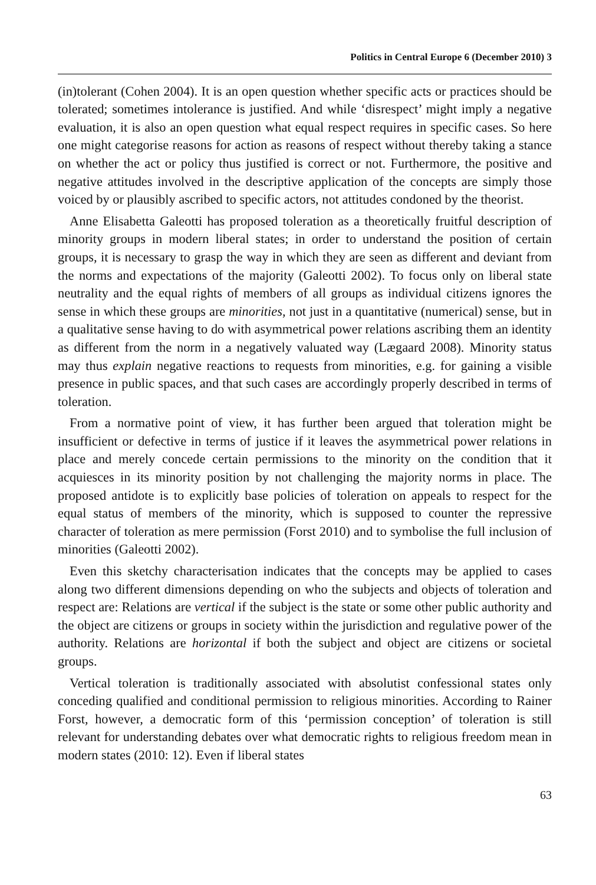Politics in Central Europe 6 (December 2010) 3
(in)tolerant (Cohen 2004). It is an open question whether specific acts or practices should be tolerated; sometimes intolerance is justified. And while ‘disrespect’ might imply a negative evaluation, it is also an open question what equal respect requires in specific cases. So here one might categorise reasons for action as reasons of respect without thereby taking a stance on whether the act or policy thus justified is correct or not. Furthermore, the positive and negative attitudes involved in the descriptive application of the concepts are simply those voiced by or plausibly ascribed to specific actors, not attitudes condoned by the theorist.
Anne Elisabetta Galeotti has proposed toleration as a theoretically fruitful description of minority groups in modern liberal states; in order to understand the position of certain groups, it is necessary to grasp the way in which they are seen as different and deviant from the norms and expectations of the majority (Galeotti 2002). To focus only on liberal state neutrality and the equal rights of members of all groups as individual citizens ignores the sense in which these groups are minorities, not just in a quantitative (numerical) sense, but in a qualitative sense having to do with asymmetrical power relations ascribing them an identity as different from the norm in a negatively valuated way (Lægaard 2008). Minority status may thus explain negative reactions to requests from minorities, e.g. for gaining a visible presence in public spaces, and that such cases are accordingly properly described in terms of toleration.
From a normative point of view, it has further been argued that toleration might be insufficient or defective in terms of justice if it leaves the asymmetrical power relations in place and merely concede certain permissions to the minority on the condition that it acquiesces in its minority position by not challenging the majority norms in place. The proposed antidote is to explicitly base policies of toleration on appeals to respect for the equal status of members of the minority, which is supposed to counter the repressive character of toleration as mere permission (Forst 2010) and to symbolise the full inclusion of minorities (Galeotti 2002).
Even this sketchy characterisation indicates that the concepts may be applied to cases along two different dimensions depending on who the subjects and objects of toleration and respect are: Relations are vertical if the subject is the state or some other public authority and the object are citizens or groups in society within the jurisdiction and regulative power of the authority. Relations are horizontal if both the subject and object are citizens or societal groups.
Vertical toleration is traditionally associated with absolutist confessional states only conceding qualified and conditional permission to religious minorities. According to Rainer Forst, however, a democratic form of this ‘permission conception’ of toleration is still relevant for understanding debates over what democratic rights to religious freedom mean in modern states (2010: 12). Even if liberal states
63